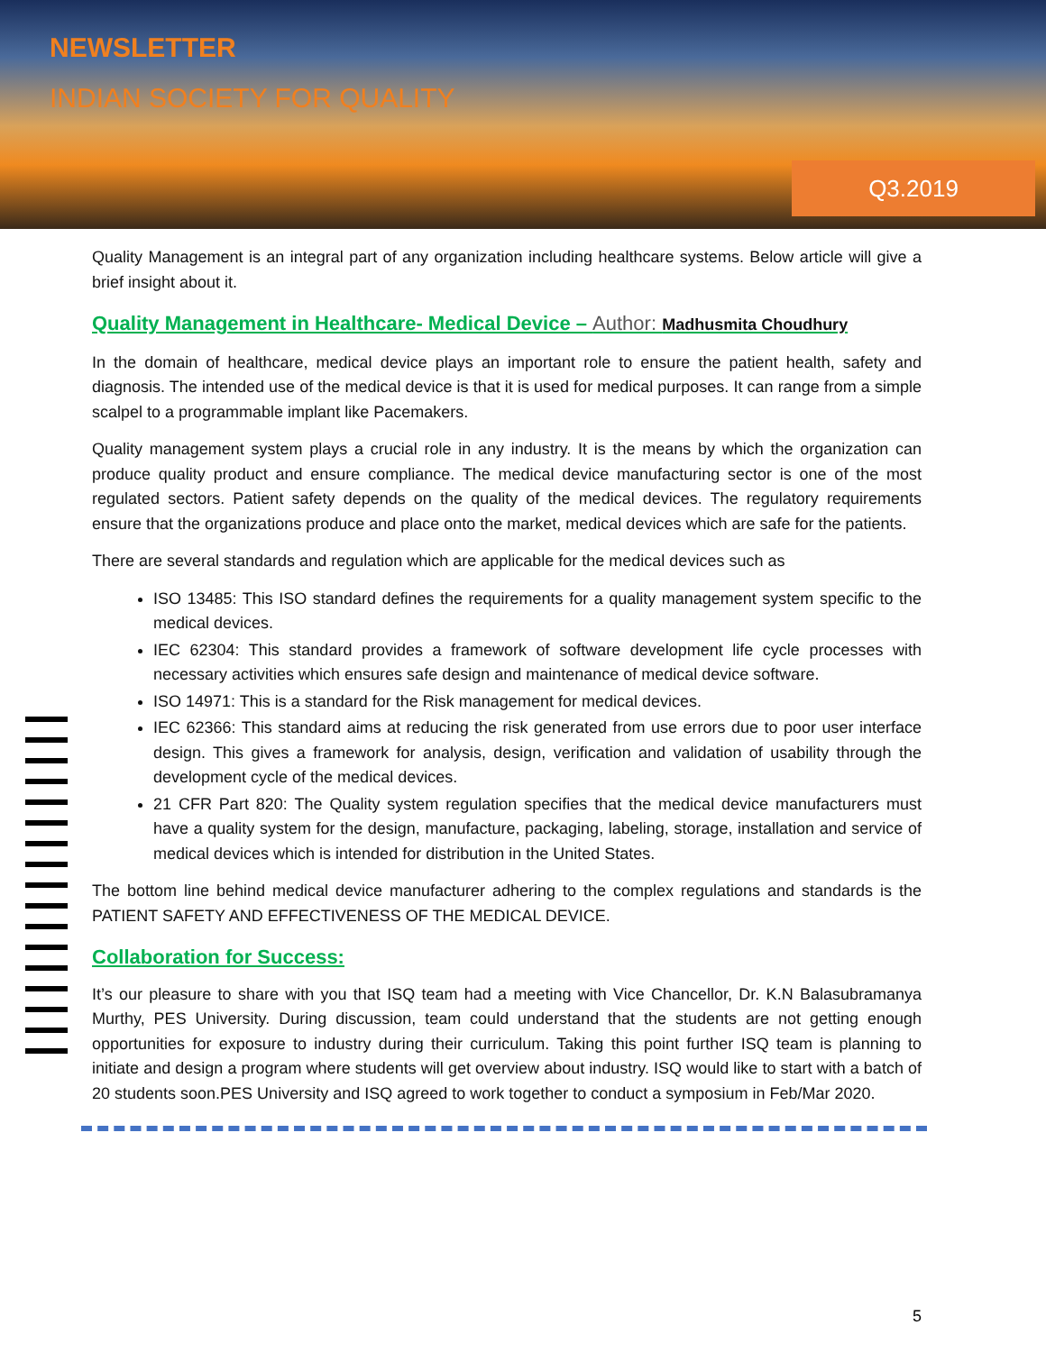NEWSLETTER
INDIAN SOCIETY FOR QUALITY
Q3.2019
Quality Management is an integral part of any organization including healthcare systems. Below article will give a brief insight about it.
Quality Management in Healthcare- Medical Device – Author: Madhusmita Choudhury
In the domain of healthcare, medical device plays an important role to ensure the patient health, safety and diagnosis. The intended use of the medical device is that it is used for medical purposes. It can range from a simple scalpel to a programmable implant like Pacemakers.
Quality management system plays a crucial role in any industry. It is the means by which the organization can produce quality product and ensure compliance. The medical device manufacturing sector is one of the most regulated sectors. Patient safety depends on the quality of the medical devices. The regulatory requirements ensure that the organizations produce and place onto the market, medical devices which are safe for the patients.
There are several standards and regulation which are applicable for the medical devices such as
ISO 13485: This ISO standard defines the requirements for a quality management system specific to the medical devices.
IEC 62304: This standard provides a framework of software development life cycle processes with necessary activities which ensures safe design and maintenance of medical device software.
ISO 14971: This is a standard for the Risk management for medical devices.
IEC 62366: This standard aims at reducing the risk generated from use errors due to poor user interface design. This gives a framework for analysis, design, verification and validation of usability through the development cycle of the medical devices.
21 CFR Part 820: The Quality system regulation specifies that the medical device manufacturers must have a quality system for the design, manufacture, packaging, labeling, storage, installation and service of medical devices which is intended for distribution in the United States.
The bottom line behind medical device manufacturer adhering to the complex regulations and standards is the PATIENT SAFETY AND EFFECTIVENESS OF THE MEDICAL DEVICE.
Collaboration for Success:
It’s our pleasure to share with you that ISQ team had a meeting with Vice Chancellor, Dr. K.N Balasubramanya Murthy, PES University. During discussion, team could understand that the students are not getting enough opportunities for exposure to industry during their curriculum. Taking this point further ISQ team is planning to initiate and design a program where students will get overview about industry. ISQ would like to start with a batch of 20 students soon.PES University and ISQ agreed to work together to conduct a symposium in Feb/Mar 2020.
5